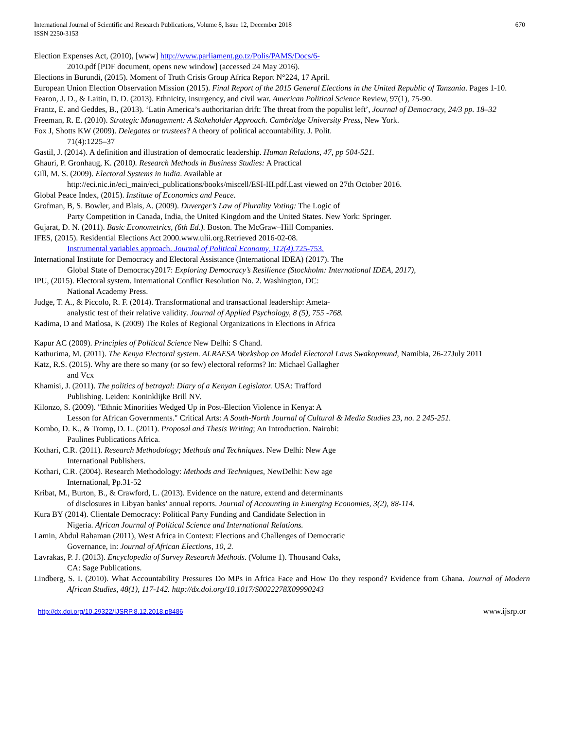670 International Journal of Scientific and Research Publications, Volume 8, Issue 12, December 2018
ISSN 2250-3153
Election Expenses Act, (2010), [www] http://www.parliament.go.tz/Polis/PAMS/Docs/6-
2010.pdf [PDF document, opens new window] (accessed 24 May 2016).
Elections in Burundi, (2015). Moment of Truth Crisis Group Africa Report N°224, 17 April.
European Union Election Observation Mission (2015). Final Report of the 2015 General Elections in the United Republic of Tanzania. Pages 1-10.
Fearon, J. D., & Laitin, D. D. (2013). Ethnicity, insurgency, and civil war. American Political Science Review, 97(1), 75-90.
Frantz, E. and Geddes, B., (2013). ‘Latin America’s authoritarian drift: The threat from the populist left’, Journal of Democracy, 24/3 pp. 18–32
Freeman, R. E. (2010). Strategic Management: A Stakeholder Approach. Cambridge University Press, New York.
Fox J, Shotts KW (2009). Delegates or trustees? A theory of political accountability. J. Polit.
71(4):1225–37
Gastil, J. (2014). A definition and illustration of democratic leadership. Human Relations, 47, pp 504-521.
Ghauri, P. Gronhaug, K. (2010). Research Methods in Business Studies: A Practical
Gill, M. S. (2009). Electoral Systems in India. Available at
http://eci.nic.in/eci_main/eci_publications/books/miscell/ESI-III.pdf.Last viewed on 27th October 2016.
Global Peace Index, (2015). Institute of Economics and Peace.
Grofman, B, S. Bowler, and Blais, A. (2009). Duverger’s Law of Plurality Voting: The Logic of
Party Competition in Canada, India, the United Kingdom and the United States. New York: Springer.
Gujarat, D. N. (2011). Basic Econometrics, (6th Ed.). Boston. The McGraw–Hill Companies.
IFES, (2015). Residential Elections Act 2000.www.ulii.org.Retrieved 2016-02-08.
Instrumental variables approach. Journal of Political Economy, 112(4). 725-753.
International Institute for Democracy and Electoral Assistance (International IDEA) (2017). The
Global State of Democracy2017: Exploring Democracy’s Resilience (Stockholm: International IDEA, 2017),
IPU, (2015). Electoral system. International Conflict Resolution No. 2. Washington, DC:
National Academy Press.
Judge, T. A., & Piccolo, R. F. (2014). Transformational and transactional leadership: Ameta-
analystic test of their relative validity. Journal of Applied Psychology, 8 (5), 755 -768.
Kadima, D and Matlosa, K (2009) The Roles of Regional Organizations in Elections in Africa
Kapur AC (2009). Principles of Political Science New Delhi: S Chand.
Kathurima, M. (2011). The Kenya Electoral system. ALRAESA Workshop on Model Electoral Laws Swakopmund, Namibia, 26-27July 2011
Katz, R.S. (2015). Why are there so many (or so few) electoral reforms? In: Michael Gallagher
and Vcx
Khamisi, J. (2011). The politics of betrayal: Diary of a Kenyan Legislator. USA: Trafford
Publishing. Leiden: Koninklijke Brill NV.
Kilonzo, S. (2009). "Ethnic Minorities Wedged Up in Post-Election Violence in Kenya: A
Lesson for African Governments." Critical Arts: A South-North Journal of Cultural & Media Studies 23, no. 2 245-251.
Kombo, D. K., & Tromp, D. L. (2011). Proposal and Thesis Writing; An Introduction. Nairobi:
Paulines Publications Africa.
Kothari, C.R. (2011). Research Methodology; Methods and Techniques. New Delhi: New Age
International Publishers.
Kothari, C.R. (2004). Research Methodology: Methods and Techniques, NewDelhi: New age
International, Pp.31-52
Kribat, M., Burton, B., & Crawford, L. (2013). Evidence on the nature, extend and determinants
of disclosures in Libyan banks’ annual reports. Journal of Accounting in Emerging Economies, 3(2), 88-114.
Kura BY (2014). Clientale Democracy: Political Party Funding and Candidate Selection in
Nigeria. African Journal of Political Science and International Relations.
Lamin, Abdul Rahaman (2011), West Africa in Context: Elections and Challenges of Democratic
Governance, in: Journal of African Elections, 10, 2.
Lavrakas, P. J. (2013). Encyclopedia of Survey Research Methods. (Volume 1). Thousand Oaks,
CA: Sage Publications.
Lindberg, S. I. (2010). What Accountability Pressures Do MPs in Africa Face and How Do they respond? Evidence from Ghana. Journal of Modern African Studies, 48(1), 117-142. http://dx.doi.org/10.1017/S0022278X09990243
http://dx.doi.org/10.29322/IJSRP.8.12.2018.p8486 www.ijsrp.or